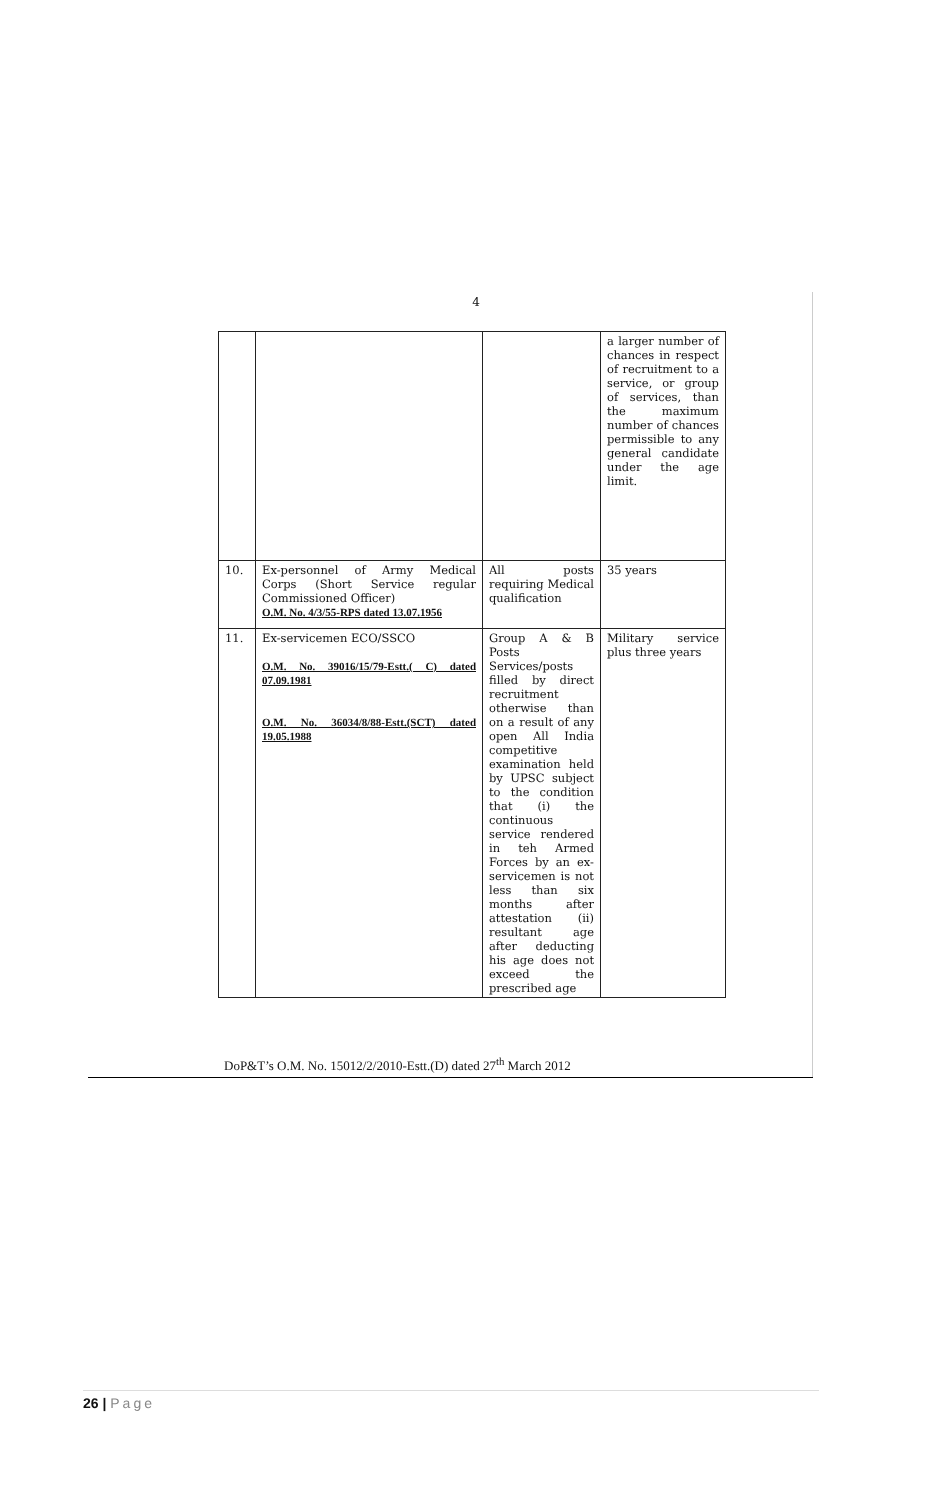4
| | | | a larger number of chances in respect of recruitment to a service, or group of services, than the maximum number of chances permissible to any general candidate under the age limit. |
| 10. | Ex-personnel of Army Medical Corps (Short Service regular Commissioned Officer) O.M. No. 4/3/55-RPS dated 13.07.1956 | All posts requiring Medical qualification | 35 years |
| 11. | Ex-servicemen ECO/SSCO O.M. No. 39016/15/79-Estt.( C) dated 07.09.1981 O.M. No. 36034/8/88-Estt.(SCT) dated 19.05.1988 | Group A & B Posts Services/posts filled by direct recruitment otherwise than on a result of any open All India competitive examination held by UPSC subject to the condition that (i) the continuous service rendered in teh Armed Forces by an ex-servicemen is not less than six months after attestation (ii) resultant age after deducting his age does not exceed the prescribed age | Military service plus three years |
DoP&T’s O.M. No. 15012/2/2010-Estt.(D) dated 27<sup>th</sup> March 2012
26 | Page